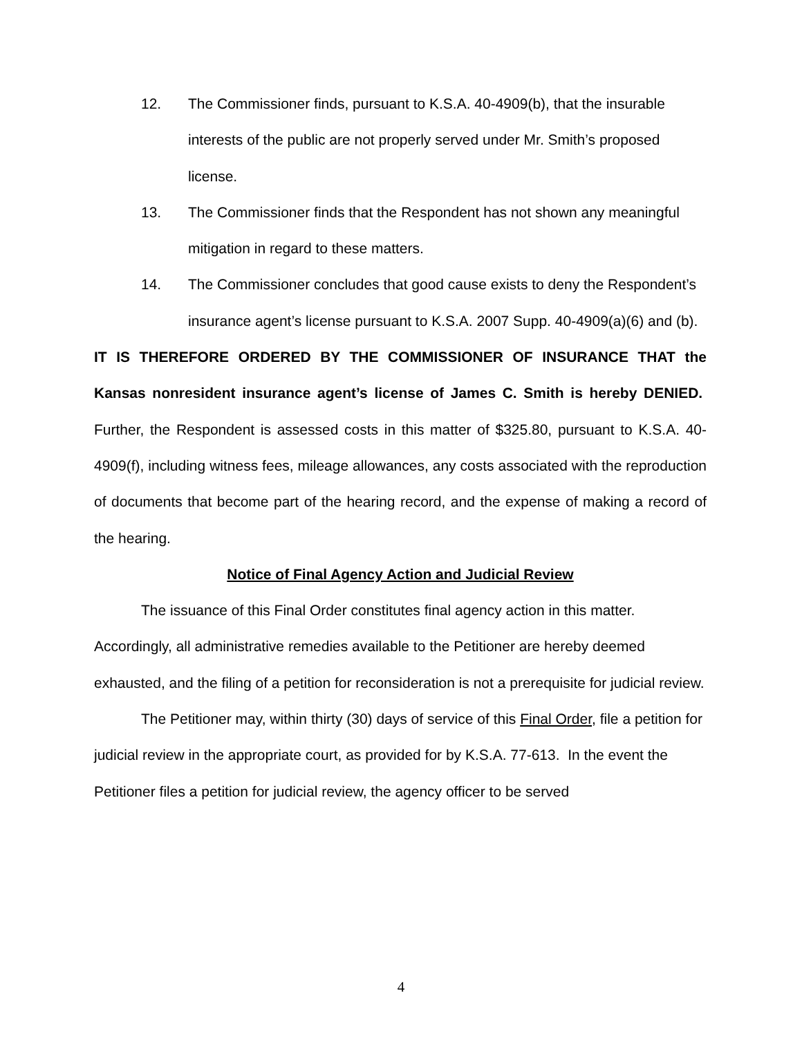12. The Commissioner finds, pursuant to K.S.A. 40-4909(b), that the insurable interests of the public are not properly served under Mr. Smith’s proposed license.
13. The Commissioner finds that the Respondent has not shown any meaningful mitigation in regard to these matters.
14. The Commissioner concludes that good cause exists to deny the Respondent’s insurance agent’s license pursuant to K.S.A. 2007 Supp. 40-4909(a)(6) and (b).
IT IS THEREFORE ORDERED BY THE COMMISSIONER OF INSURANCE THAT the Kansas nonresident insurance agent’s license of James C. Smith is hereby DENIED. Further, the Respondent is assessed costs in this matter of $325.80, pursuant to K.S.A. 40-4909(f), including witness fees, mileage allowances, any costs associated with the reproduction of documents that become part of the hearing record, and the expense of making a record of the hearing.
Notice of Final Agency Action and Judicial Review
The issuance of this Final Order constitutes final agency action in this matter. Accordingly, all administrative remedies available to the Petitioner are hereby deemed exhausted, and the filing of a petition for reconsideration is not a prerequisite for judicial review.
The Petitioner may, within thirty (30) days of service of this Final Order, file a petition for judicial review in the appropriate court, as provided for by K.S.A. 77-613. In the event the Petitioner files a petition for judicial review, the agency officer to be served
4